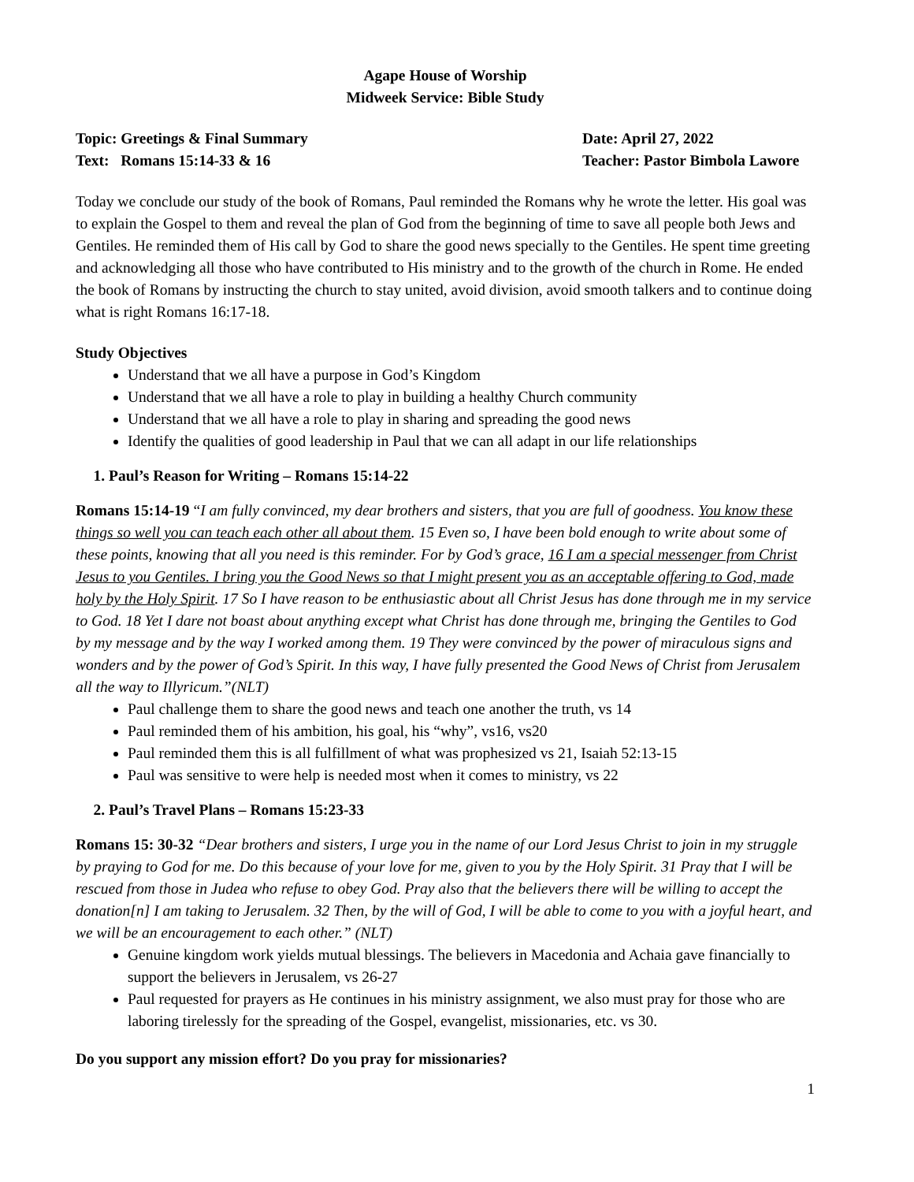Agape House of Worship
Midweek Service: Bible Study
Topic: Greetings & Final Summary
Text: Romans 15:14-33 & 16
Date: April 27, 2022
Teacher: Pastor Bimbola Lawore
Today we conclude our study of the book of Romans, Paul reminded the Romans why he wrote the letter. His goal was to explain the Gospel to them and reveal the plan of God from the beginning of time to save all people both Jews and Gentiles. He reminded them of His call by God to share the good news specially to the Gentiles. He spent time greeting and acknowledging all those who have contributed to His ministry and to the growth of the church in Rome. He ended the book of Romans by instructing the church to stay united, avoid division, avoid smooth talkers and to continue doing what is right Romans 16:17-18.
Study Objectives
Understand that we all have a purpose in God’s Kingdom
Understand that we all have a role to play in building a healthy Church community
Understand that we all have a role to play in sharing and spreading the good news
Identify the qualities of good leadership in Paul that we can all adapt in our life relationships
1. Paul’s Reason for Writing – Romans 15:14-22
Romans 15:14-19 “I am fully convinced, my dear brothers and sisters, that you are full of goodness. You know these things so well you can teach each other all about them. 15 Even so, I have been bold enough to write about some of these points, knowing that all you need is this reminder. For by God’s grace, 16 I am a special messenger from Christ Jesus to you Gentiles. I bring you the Good News so that I might present you as an acceptable offering to God, made holy by the Holy Spirit. 17 So I have reason to be enthusiastic about all Christ Jesus has done through me in my service to God. 18 Yet I dare not boast about anything except what Christ has done through me, bringing the Gentiles to God by my message and by the way I worked among them. 19 They were convinced by the power of miraculous signs and wonders and by the power of God’s Spirit. In this way, I have fully presented the Good News of Christ from Jerusalem all the way to Illyricum.”(NLT)
Paul challenge them to share the good news and teach one another the truth, vs 14
Paul reminded them of his ambition, his goal, his “why”, vs16, vs20
Paul reminded them this is all fulfillment of what was prophesized vs 21, Isaiah 52:13-15
Paul was sensitive to were help is needed most when it comes to ministry, vs 22
2. Paul’s Travel Plans – Romans 15:23-33
Romans 15: 30-32 “Dear brothers and sisters, I urge you in the name of our Lord Jesus Christ to join in my struggle by praying to God for me. Do this because of your love for me, given to you by the Holy Spirit. 31 Pray that I will be rescued from those in Judea who refuse to obey God. Pray also that the believers there will be willing to accept the donation[n] I am taking to Jerusalem. 32 Then, by the will of God, I will be able to come to you with a joyful heart, and we will be an encouragement to each other.” (NLT)
Genuine kingdom work yields mutual blessings. The believers in Macedonia and Achaia gave financially to support the believers in Jerusalem, vs 26-27
Paul requested for prayers as He continues in his ministry assignment, we also must pray for those who are laboring tirelessly for the spreading of the Gospel, evangelist, missionaries, etc. vs 30.
Do you support any mission effort? Do you pray for missionaries?
1